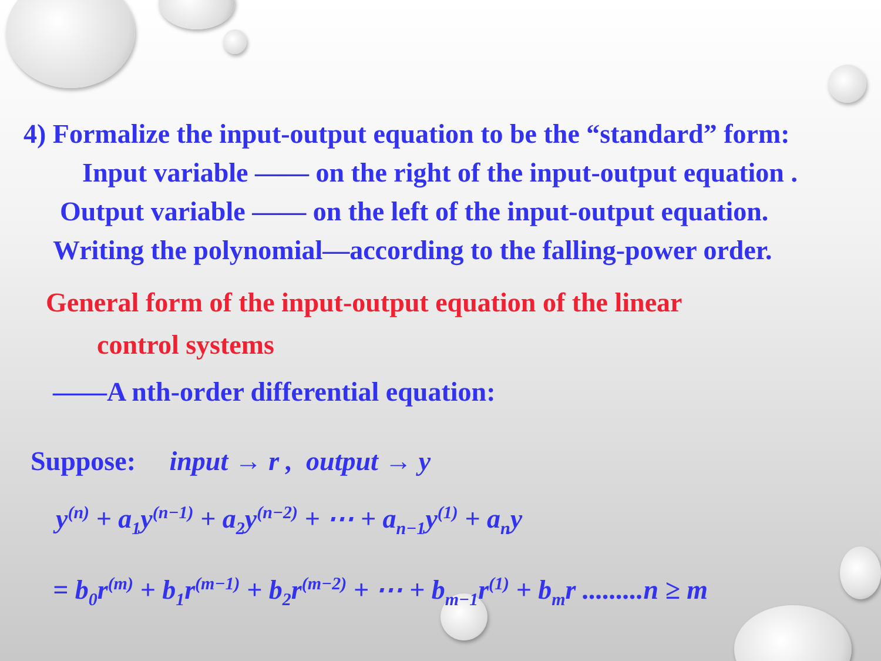4) Formalize the input-output equation to be the “standard” form:
Input variable —— on the right of the input-output equation .
Output variable —— on the left of the input-output equation.
Writing the polynomial—according to the falling-power order.
General form of the input-output equation of the linear
control systems
——A nth-order differential equation:
Suppose: input → r , output → y
y<sup>(n)</sup> + a<sub>1</sub>y<sup>(n−1)</sup> + a<sub>2</sub>y<sup>(n−2)</sup> + ⋯ + a<sub>n−1</sub>y<sup>(1)</sup> + a<sub>n</sub>y
= b<sub>0</sub>r<sup>(m)</sup> + b<sub>1</sub>r<sup>(m−1)</sup> + b<sub>2</sub>r<sup>(m−2)</sup> + ⋯ + b<sub>m−1</sub>r<sup>(1)</sup> + b<sub>m</sub>r .........n ≥ m